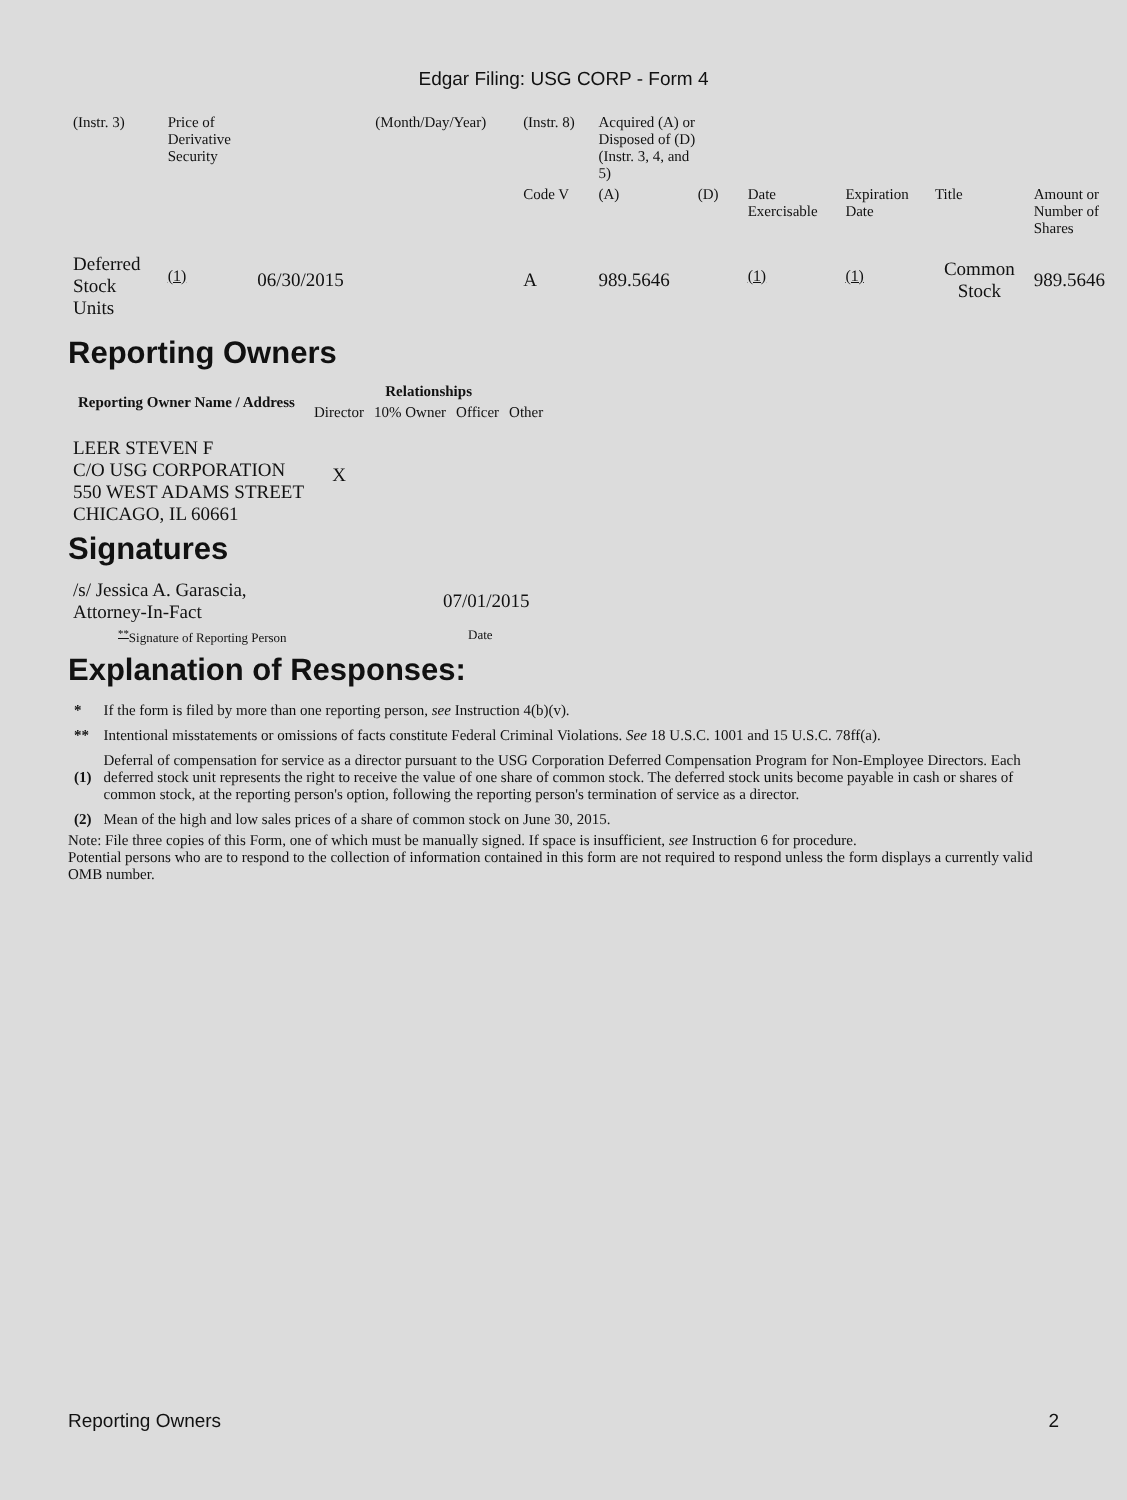Edgar Filing: USG CORP - Form 4
| (Instr. 3) | Price of Derivative Security | | (Month/Day/Year) | (Instr. 8) | Acquired (A) or Disposed of (D) (Instr. 3, 4, and 5) | | | | | | |
| | | | | Code V | (A) | (D) | | Date Exercisable | Expiration Date | Title | Amount or Number of Shares |
| Deferred Stock Units | <sup>(1)</sup> | 06/30/2015 | | A | 989.5646 | | | <sup>(1)</sup> | <sup>(1)</sup> | Common Stock | 989.5646 |
Reporting Owners
| Reporting Owner Name / Address | Relationships | | | |
| --- | --- | --- | --- | --- |
| | Director | 10% Owner | Officer | Other |
| LEER STEVEN F C/O USG CORPORATION 550 WEST ADAMS STREET CHICAGO, IL 60661 | X | | | |
Signatures
| /s/ Jessica A. Garascia, Attorney-In-Fact | 07/01/2015 |
| <sup>**</sup> Signature of Reporting Person | Date |
Explanation of Responses:
| * | If the form is filed by more than one reporting person, see Instruction 4(b)(v). |
| ** | Intentional misstatements or omissions of facts constitute Federal Criminal Violations. See 18 U.S.C. 1001 and 15 U.S.C. 78ff(a). |
| (1) | Deferral of compensation for service as a director pursuant to the USG Corporation Deferred Compensation Program for Non-Employee Directors. Each deferred stock unit represents the right to receive the value of one share of common stock. The deferred stock units become payable in cash or shares of common stock, at the reporting person's option, following the reporting person's termination of service as a director. |
| (2) | Mean of the high and low sales prices of a share of common stock on June 30, 2015. |
Note: File three copies of this Form, one of which must be manually signed. If space is insufficient, see Instruction 6 for procedure.
Potential persons who are to respond to the collection of information contained in this form are not required to respond unless the form displays a currently valid OMB number.
Reporting Owners 2